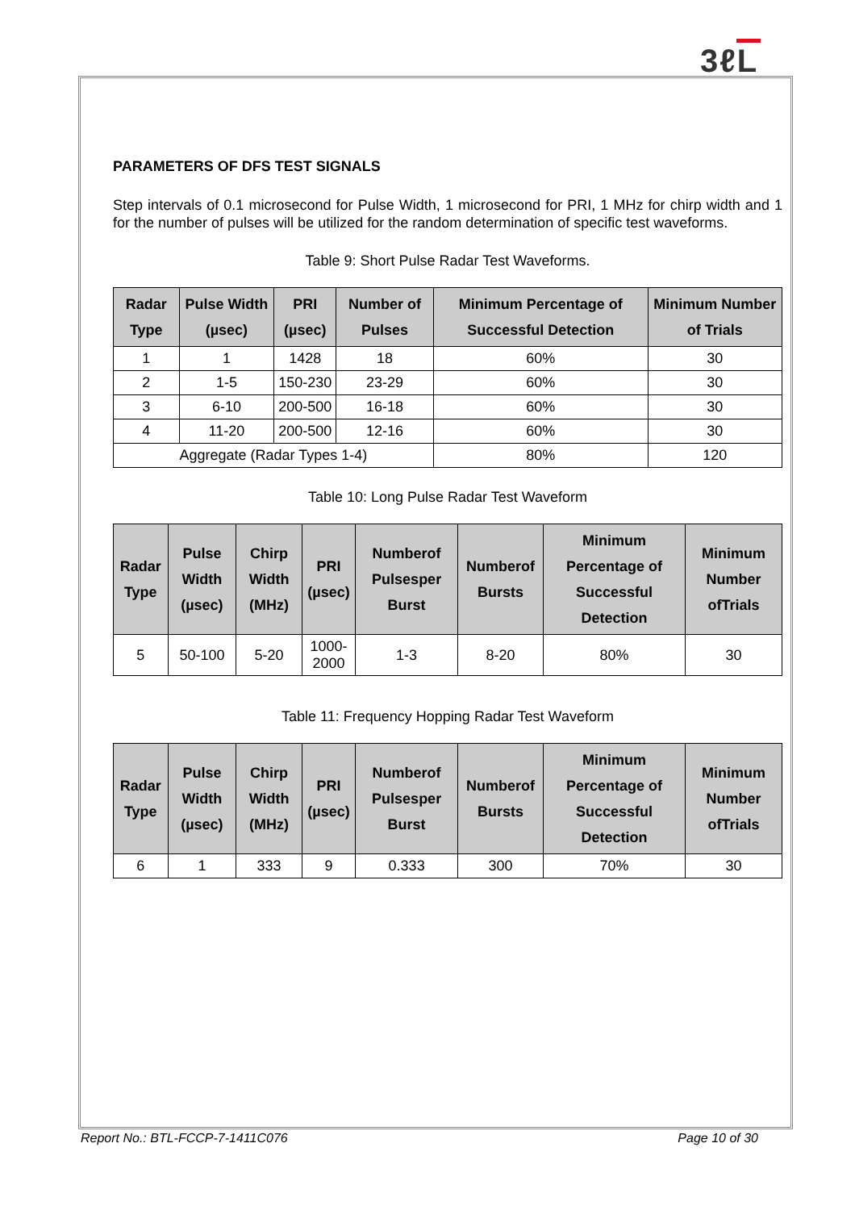3ℓL
PARAMETERS OF DFS TEST SIGNALS
Step intervals of 0.1 microsecond for Pulse Width, 1 microsecond for PRI, 1 MHz for chirp width and 1 for the number of pulses will be utilized for the random determination of specific test waveforms.
Table 9: Short Pulse Radar Test Waveforms.
| Radar Type | Pulse Width (µsec) | PRI (µsec) | Number of Pulses | Minimum Percentage of Successful Detection | Minimum Number of Trials |
| --- | --- | --- | --- | --- | --- |
| 1 | 1 | 1428 | 18 | 60% | 30 |
| 2 | 1-5 | 150-230 | 23-29 | 60% | 30 |
| 3 | 6-10 | 200-500 | 16-18 | 60% | 30 |
| 4 | 11-20 | 200-500 | 12-16 | 60% | 30 |
| Aggregate (Radar Types 1-4) | | | | 80% | 120 |
Table 10: Long Pulse Radar Test Waveform
| Radar Type | Pulse Width (µsec) | Chirp Width (MHz) | PRI (µsec) | Numberof Pulsesper Burst | Numberof Bursts | Minimum Percentage of Successful Detection | Minimum Number ofTrials |
| --- | --- | --- | --- | --- | --- | --- | --- |
| 5 | 50-100 | 5-20 | 1000-2000 | 1-3 | 8-20 | 80% | 30 |
Table 11: Frequency Hopping Radar Test Waveform
| Radar Type | Pulse Width (µsec) | Chirp Width (MHz) | PRI (µsec) | Numberof Pulsesper Burst | Numberof Bursts | Minimum Percentage of Successful Detection | Minimum Number ofTrials |
| --- | --- | --- | --- | --- | --- | --- | --- |
| 6 | 1 | 333 | 9 | 0.333 | 300 | 70% | 30 |
Report No.: BTL-FCCP-7-1411C076 Page 10 of 30